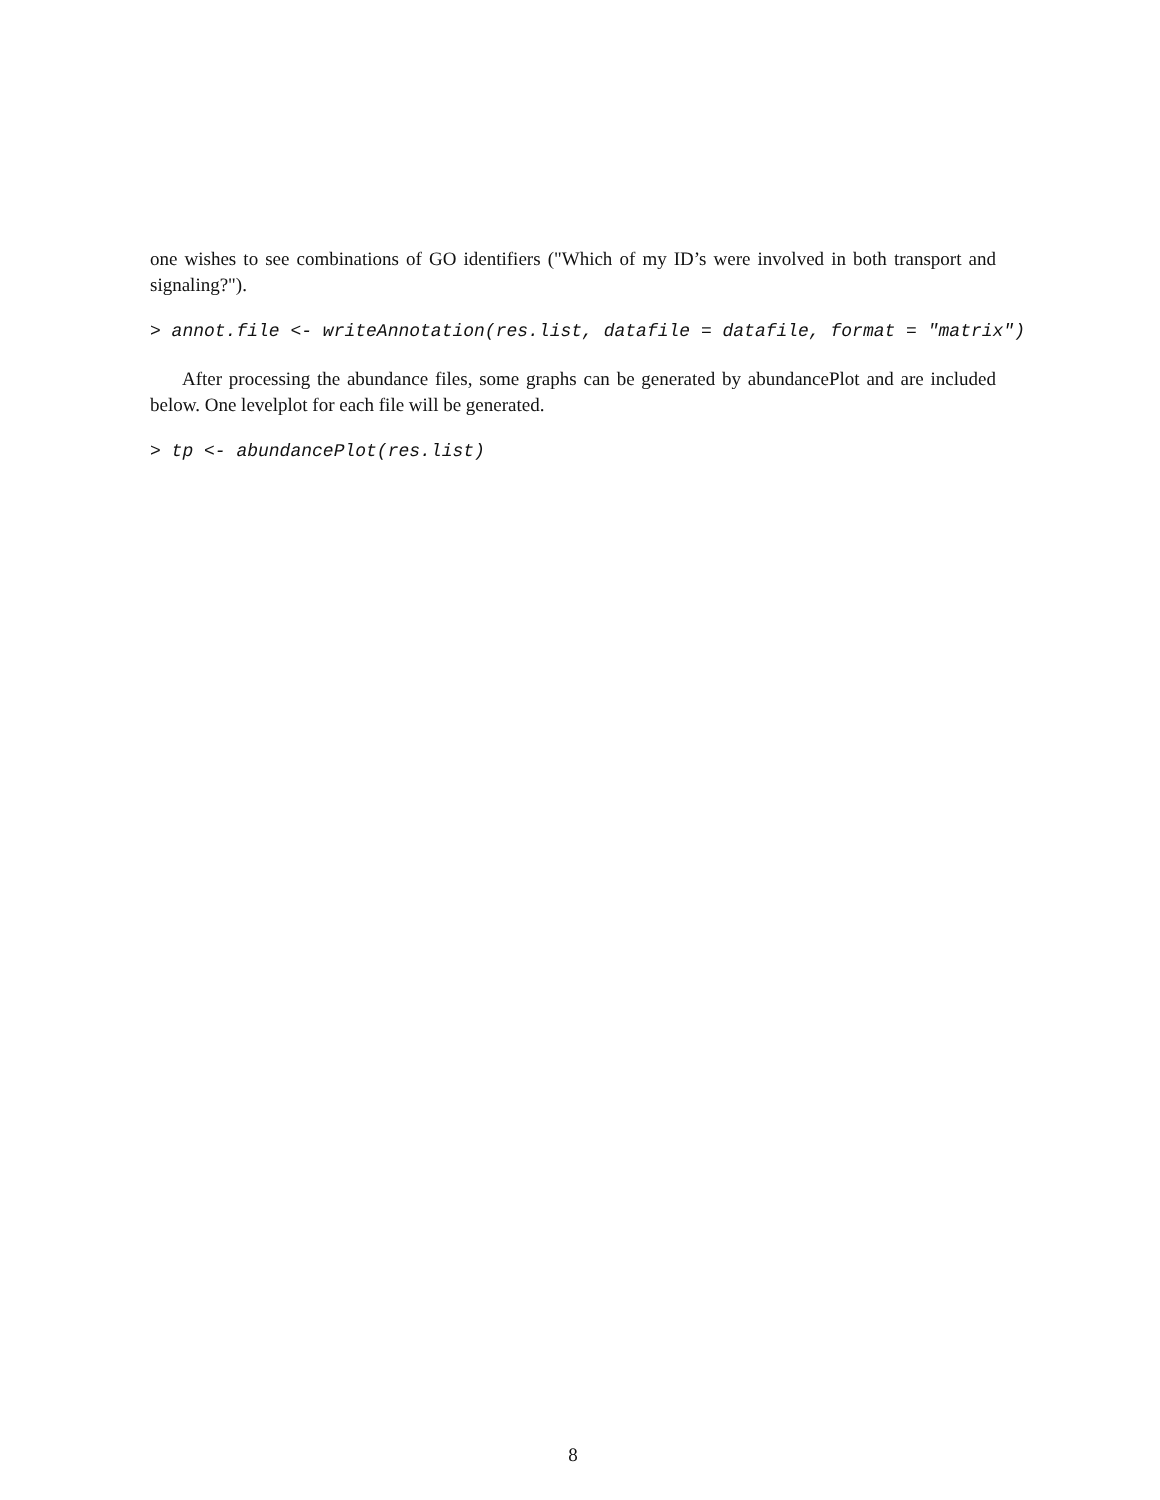one wishes to see combinations of GO identifiers ("Which of my ID’s were involved in both transport and signaling?").
> annot.file <- writeAnnotation(res.list, datafile = datafile, format = "matrix")
After processing the abundance files, some graphs can be generated by abundancePlot and are included below. One levelplot for each file will be generated.
> tp <- abundancePlot(res.list)
8